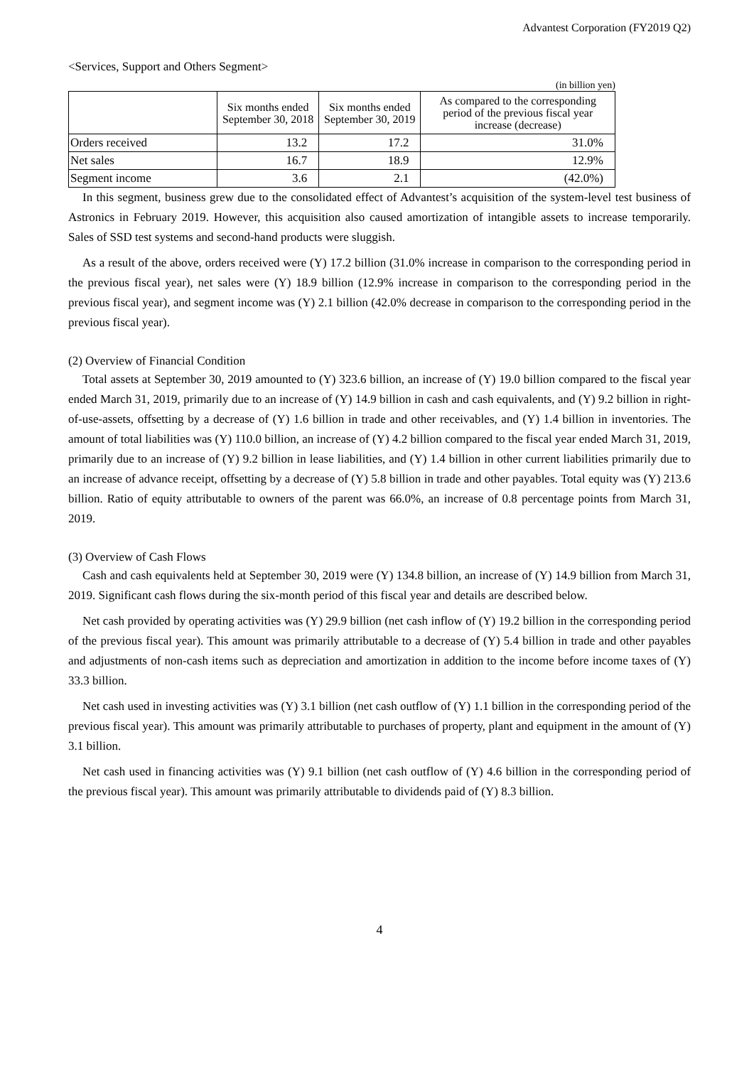Advantest Corporation (FY2019 Q2)
<Services, Support and Others Segment>
(in billion yen)
| | Six months ended September 30, 2018 | Six months ended September 30, 2019 | As compared to the corresponding period of the previous fiscal year increase (decrease) |
| --- | --- | --- | --- |
| Orders received | 13.2 | 17.2 | 31.0% |
| Net sales | 16.7 | 18.9 | 12.9% |
| Segment income | 3.6 | 2.1 | (42.0%) |
In this segment, business grew due to the consolidated effect of Advantest’s acquisition of the system-level test business of Astronics in February 2019. However, this acquisition also caused amortization of intangible assets to increase temporarily. Sales of SSD test systems and second-hand products were sluggish.
As a result of the above, orders received were (Y) 17.2 billion (31.0% increase in comparison to the corresponding period in the previous fiscal year), net sales were (Y) 18.9 billion (12.9% increase in comparison to the corresponding period in the previous fiscal year), and segment income was (Y) 2.1 billion (42.0% decrease in comparison to the corresponding period in the previous fiscal year).
(2) Overview of Financial Condition
Total assets at September 30, 2019 amounted to (Y) 323.6 billion, an increase of (Y) 19.0 billion compared to the fiscal year ended March 31, 2019, primarily due to an increase of (Y) 14.9 billion in cash and cash equivalents, and (Y) 9.2 billion in right-of-use-assets, offsetting by a decrease of (Y) 1.6 billion in trade and other receivables, and (Y) 1.4 billion in inventories. The amount of total liabilities was (Y) 110.0 billion, an increase of (Y) 4.2 billion compared to the fiscal year ended March 31, 2019, primarily due to an increase of (Y) 9.2 billion in lease liabilities, and (Y) 1.4 billion in other current liabilities primarily due to an increase of advance receipt, offsetting by a decrease of (Y) 5.8 billion in trade and other payables. Total equity was (Y) 213.6 billion. Ratio of equity attributable to owners of the parent was 66.0%, an increase of 0.8 percentage points from March 31, 2019.
(3) Overview of Cash Flows
Cash and cash equivalents held at September 30, 2019 were (Y) 134.8 billion, an increase of (Y) 14.9 billion from March 31, 2019. Significant cash flows during the six-month period of this fiscal year and details are described below.
Net cash provided by operating activities was (Y) 29.9 billion (net cash inflow of (Y) 19.2 billion in the corresponding period of the previous fiscal year). This amount was primarily attributable to a decrease of (Y) 5.4 billion in trade and other payables and adjustments of non-cash items such as depreciation and amortization in addition to the income before income taxes of (Y) 33.3 billion.
Net cash used in investing activities was (Y) 3.1 billion (net cash outflow of (Y) 1.1 billion in the corresponding period of the previous fiscal year). This amount was primarily attributable to purchases of property, plant and equipment in the amount of (Y) 3.1 billion.
Net cash used in financing activities was (Y) 9.1 billion (net cash outflow of (Y) 4.6 billion in the corresponding period of the previous fiscal year). This amount was primarily attributable to dividends paid of (Y) 8.3 billion.
4